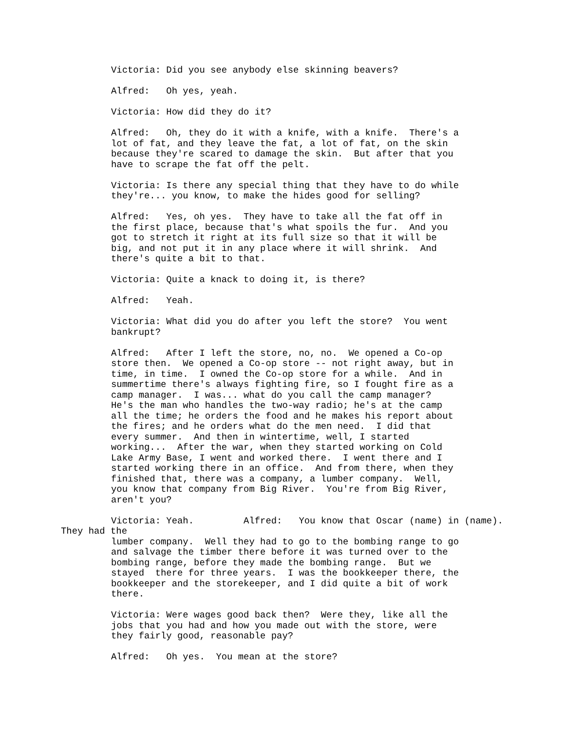Victoria: Did you see anybody else skinning beavers?
Alfred: Oh yes, yeah.
Victoria: How did they do it?
Alfred: Oh, they do it with a knife, with a knife. There's a lot of fat, and they leave the fat, a lot of fat, on the skin because they're scared to damage the skin. But after that you have to scrape the fat off the pelt.
Victoria: Is there any special thing that they have to do while they're... you know, to make the hides good for selling?
Alfred: Yes, oh yes. They have to take all the fat off in the first place, because that's what spoils the fur. And you got to stretch it right at its full size so that it will be big, and not put it in any place where it will shrink. And there's quite a bit to that.
Victoria: Quite a knack to doing it, is there?
Alfred: Yeah.
Victoria: What did you do after you left the store? You went bankrupt?
Alfred: After I left the store, no, no. We opened a Co-op store then. We opened a Co-op store -- not right away, but in time, in time. I owned the Co-op store for a while. And in summertime there's always fighting fire, so I fought fire as a camp manager. I was... what do you call the camp manager? He's the man who handles the two-way radio; he's at the camp all the time; he orders the food and he makes his report about the fires; and he orders what do the men need. I did that every summer. And then in wintertime, well, I started working... After the war, when they started working on Cold Lake Army Base, I went and worked there. I went there and I started working there in an office. And from there, when they finished that, there was a company, a lumber company. Well, you know that company from Big River. You're from Big River, aren't you?
Victoria: Yeah. Alfred: You know that Oscar (name) in (name).
They had the
lumber company. Well they had to go to the bombing range to go and salvage the timber there before it was turned over to the bombing range, before they made the bombing range. But we stayed there for three years. I was the bookkeeper there, the bookkeeper and the storekeeper, and I did quite a bit of work there.
Victoria: Were wages good back then? Were they, like all the jobs that you had and how you made out with the store, were they fairly good, reasonable pay?
Alfred: Oh yes. You mean at the store?